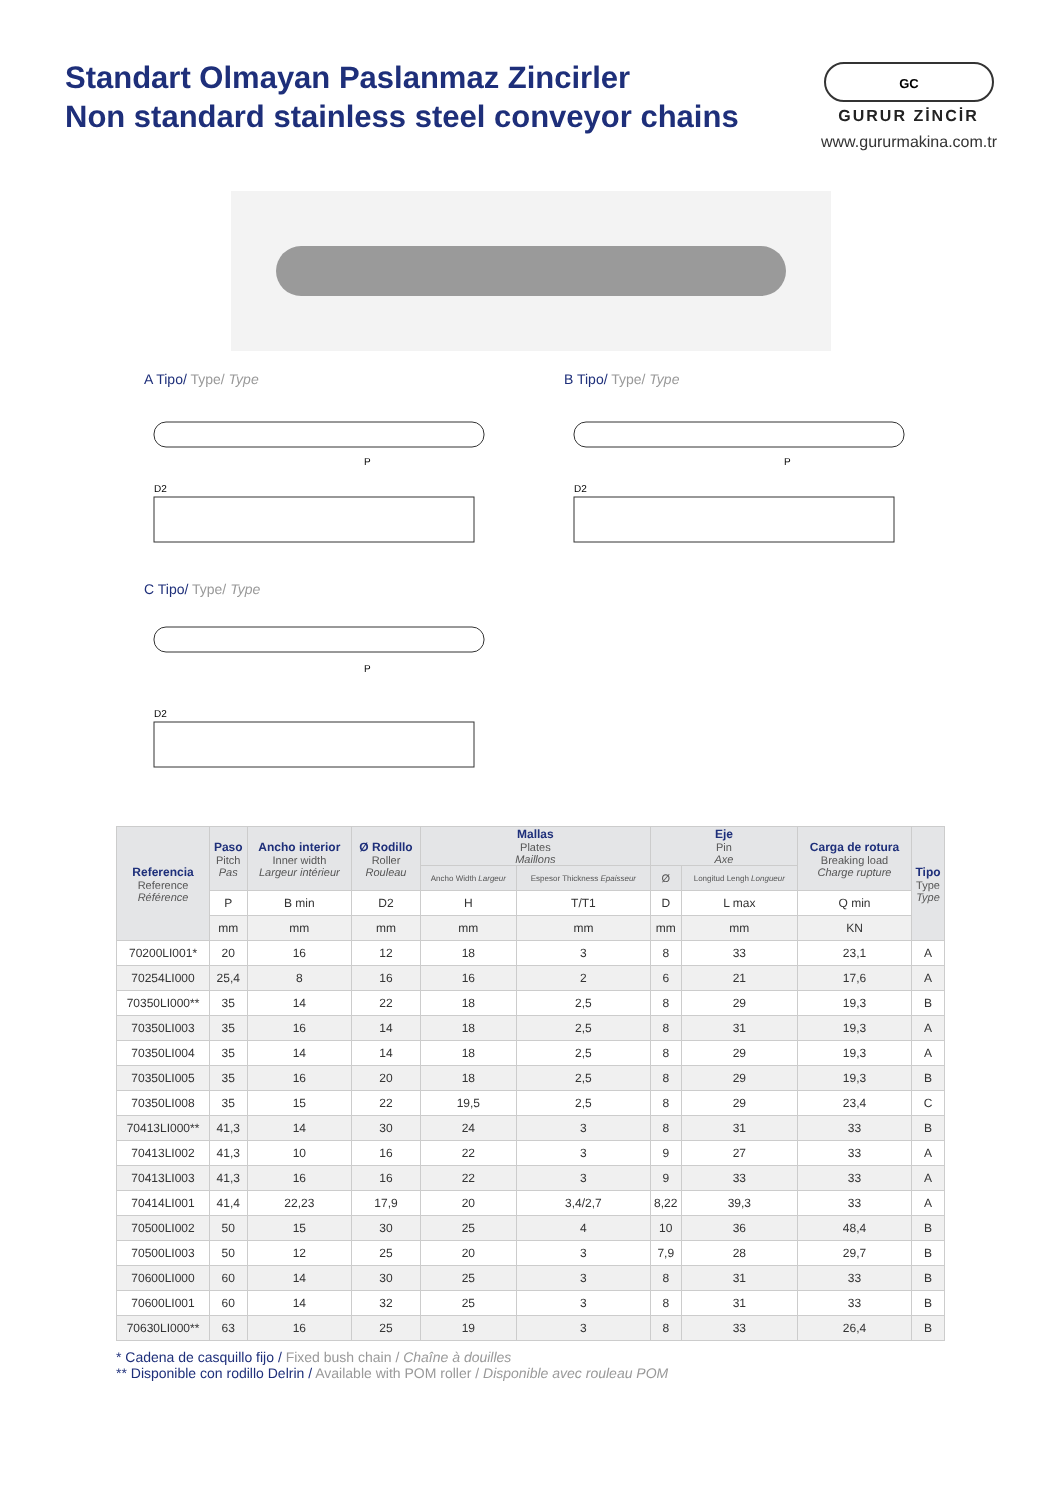Standart Olmayan Paslanmaz Zincirler
Non standard stainless steel conveyor chains
GC
GURUR ZİNCİR
www.gururmakina.com.tr
A Tipo/ Type/ Type
P
D2
B Tipo/ Type/ Type
P
D2
C Tipo/ Type/ Type
P
D2
| Referencia Reference Référence | Paso Pitch Pas | Ancho interior Inner width Largeur intérieur | Ø Rodillo Roller Rouleau | Mallas Plates Maillons | | Eje Pin Axe | | Carga de rotura Breaking load Charge rupture | Tipo Type Type |
| --- | --- | --- | --- | --- | --- | --- | --- | --- | --- |
| | | | | Ancho Width Largeur | Espesor Thickness Epaisseur | Ø | Longitud Lengh Longueur | | |
| | P | B min | D2 | H | T/T1 | D | L max | Q min | |
| | mm | mm | mm | mm | mm | mm | mm | KN | |
| 70200LI001* | 20 | 16 | 12 | 18 | 3 | 8 | 33 | 23,1 | A |
| 70254LI000 | 25,4 | 8 | 16 | 16 | 2 | 6 | 21 | 17,6 | A |
| 70350LI000** | 35 | 14 | 22 | 18 | 2,5 | 8 | 29 | 19,3 | B |
| 70350LI003 | 35 | 16 | 14 | 18 | 2,5 | 8 | 31 | 19,3 | A |
| 70350LI004 | 35 | 14 | 14 | 18 | 2,5 | 8 | 29 | 19,3 | A |
| 70350LI005 | 35 | 16 | 20 | 18 | 2,5 | 8 | 29 | 19,3 | B |
| 70350LI008 | 35 | 15 | 22 | 19,5 | 2,5 | 8 | 29 | 23,4 | C |
| 70413LI000** | 41,3 | 14 | 30 | 24 | 3 | 8 | 31 | 33 | B |
| 70413LI002 | 41,3 | 10 | 16 | 22 | 3 | 9 | 27 | 33 | A |
| 70413LI003 | 41,3 | 16 | 16 | 22 | 3 | 9 | 33 | 33 | A |
| 70414LI001 | 41,4 | 22,23 | 17,9 | 20 | 3,4/2,7 | 8,22 | 39,3 | 33 | A |
| 70500LI002 | 50 | 15 | 30 | 25 | 4 | 10 | 36 | 48,4 | B |
| 70500LI003 | 50 | 12 | 25 | 20 | 3 | 7,9 | 28 | 29,7 | B |
| 70600LI000 | 60 | 14 | 30 | 25 | 3 | 8 | 31 | 33 | B |
| 70600LI001 | 60 | 14 | 32 | 25 | 3 | 8 | 31 | 33 | B |
| 70630LI000** | 63 | 16 | 25 | 19 | 3 | 8 | 33 | 26,4 | B |
* Cadena de casquillo fijo / Fixed bush chain / Chaîne à douilles
** Disponible con rodillo Delrin / Available with POM roller / Disponible avec rouleau POM